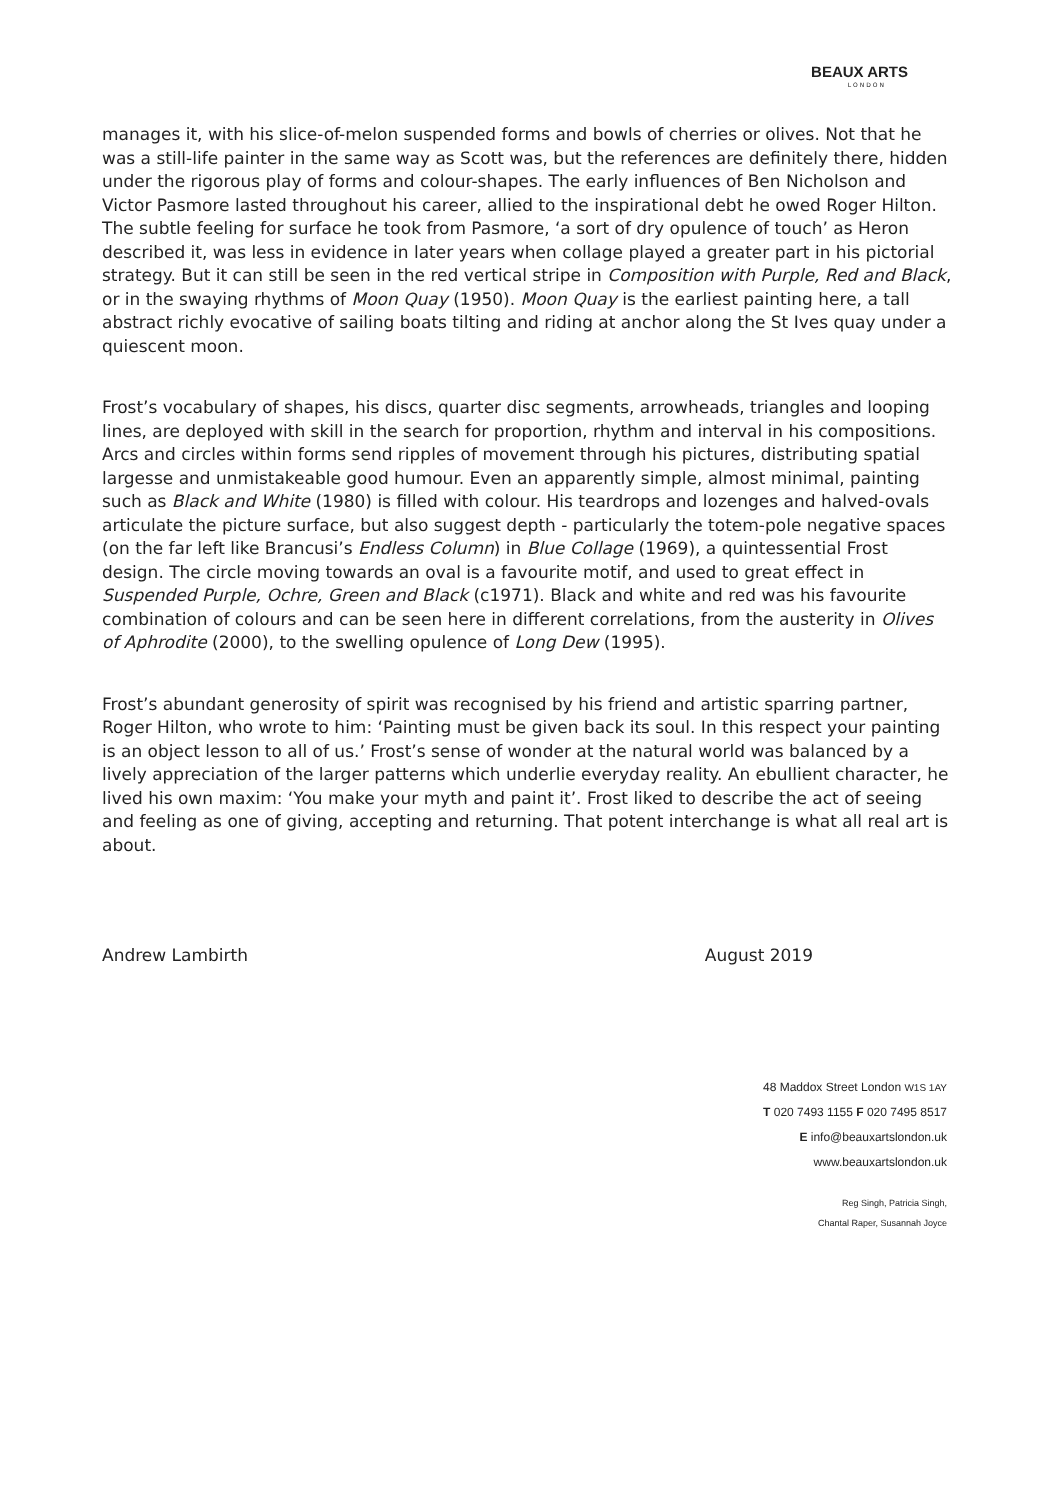BEAUX ARTS
LONDON
manages it, with his slice-of-melon suspended forms and bowls of cherries or olives. Not that he was a still-life painter in the same way as Scott was, but the references are definitely there, hidden under the rigorous play of forms and colour-shapes. The early influences of Ben Nicholson and Victor Pasmore lasted throughout his career, allied to the inspirational debt he owed Roger Hilton. The subtle feeling for surface he took from Pasmore, ‘a sort of dry opulence of touch’ as Heron described it, was less in evidence in later years when collage played a greater part in his pictorial strategy. But it can still be seen in the red vertical stripe in Composition with Purple, Red and Black, or in the swaying rhythms of Moon Quay (1950). Moon Quay is the earliest painting here, a tall abstract richly evocative of sailing boats tilting and riding at anchor along the St Ives quay under a quiescent moon.
Frost’s vocabulary of shapes, his discs, quarter disc segments, arrowheads, triangles and looping lines, are deployed with skill in the search for proportion, rhythm and interval in his compositions. Arcs and circles within forms send ripples of movement through his pictures, distributing spatial largesse and unmistakeable good humour. Even an apparently simple, almost minimal, painting such as Black and White (1980) is filled with colour. His teardrops and lozenges and halved-ovals articulate the picture surface, but also suggest depth - particularly the totem-pole negative spaces (on the far left like Brancusi’s Endless Column) in Blue Collage (1969), a quintessential Frost design. The circle moving towards an oval is a favourite motif, and used to great effect in Suspended Purple, Ochre, Green and Black (c1971). Black and white and red was his favourite combination of colours and can be seen here in different correlations, from the austerity in Olives of Aphrodite (2000), to the swelling opulence of Long Dew (1995).
Frost’s abundant generosity of spirit was recognised by his friend and artistic sparring partner, Roger Hilton, who wrote to him: ‘Painting must be given back its soul. In this respect your painting is an object lesson to all of us.’ Frost’s sense of wonder at the natural world was balanced by a lively appreciation of the larger patterns which underlie everyday reality. An ebullient character, he lived his own maxim: ‘You make your myth and paint it’. Frost liked to describe the act of seeing and feeling as one of giving, accepting and returning. That potent interchange is what all real art is about.
Andrew Lambirth August 2019
48 Maddox Street London W1S 1AY
T 020 7493 1155 F 020 7495 8517
E info@beauxartslondon.uk
www.beauxartslondon.uk
Reg Singh, Patricia Singh,
Chantal Raper, Susannah Joyce